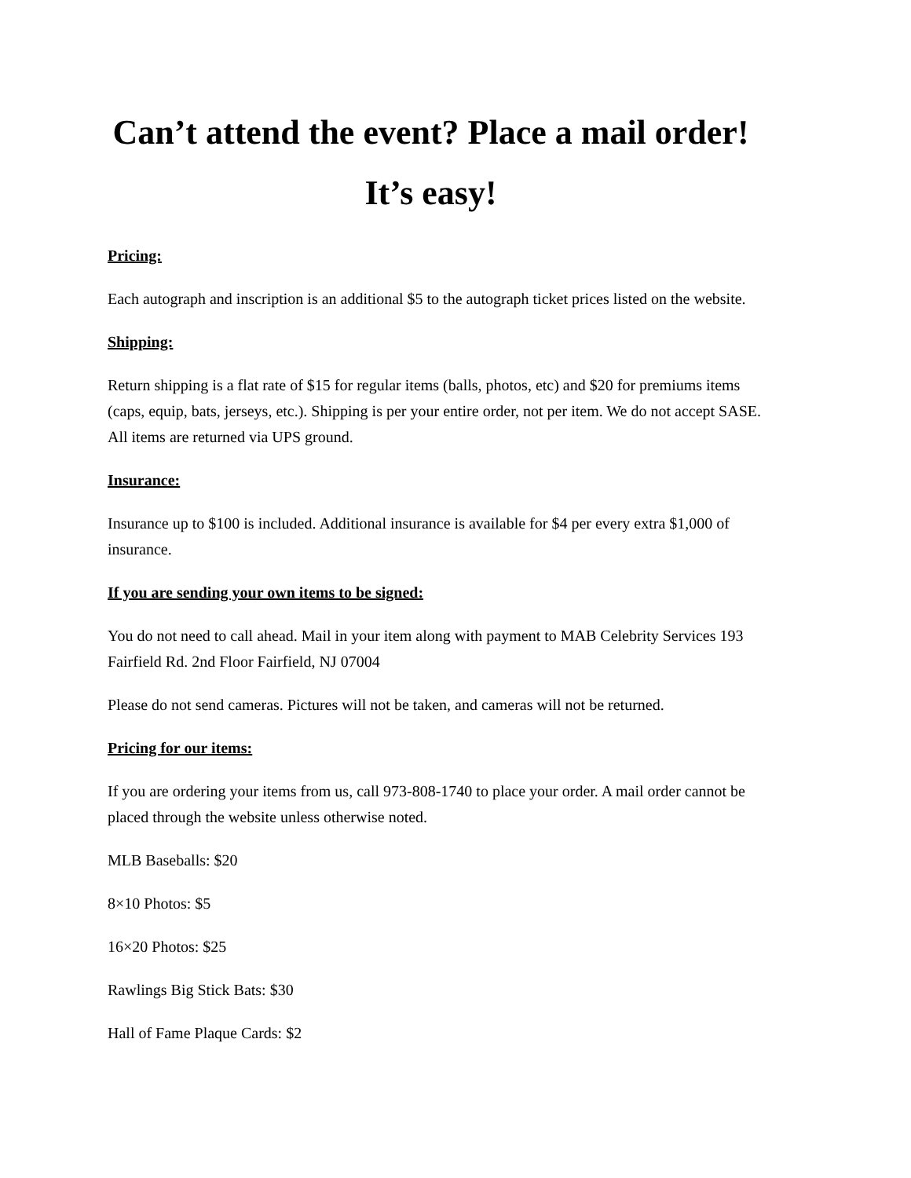Can’t attend the event? Place a mail order!
It’s easy!
Pricing:
Each autograph and inscription is an additional $5 to the autograph ticket prices listed on the website.
Shipping:
Return shipping is a flat rate of $15 for regular items (balls, photos, etc) and $20 for premiums items (caps, equip, bats, jerseys, etc.). Shipping is per your entire order, not per item. We do not accept SASE. All items are returned via UPS ground.
Insurance:
Insurance up to $100 is included. Additional insurance is available for $4 per every extra $1,000 of insurance.
If you are sending your own items to be signed:
You do not need to call ahead. Mail in your item along with payment to MAB Celebrity Services 193 Fairfield Rd. 2nd Floor Fairfield, NJ 07004
Please do not send cameras. Pictures will not be taken, and cameras will not be returned.
Pricing for our items:
If you are ordering your items from us, call 973-808-1740 to place your order. A mail order cannot be placed through the website unless otherwise noted.
MLB Baseballs: $20
8×10 Photos: $5
16×20 Photos: $25
Rawlings Big Stick Bats: $30
Hall of Fame Plaque Cards: $2